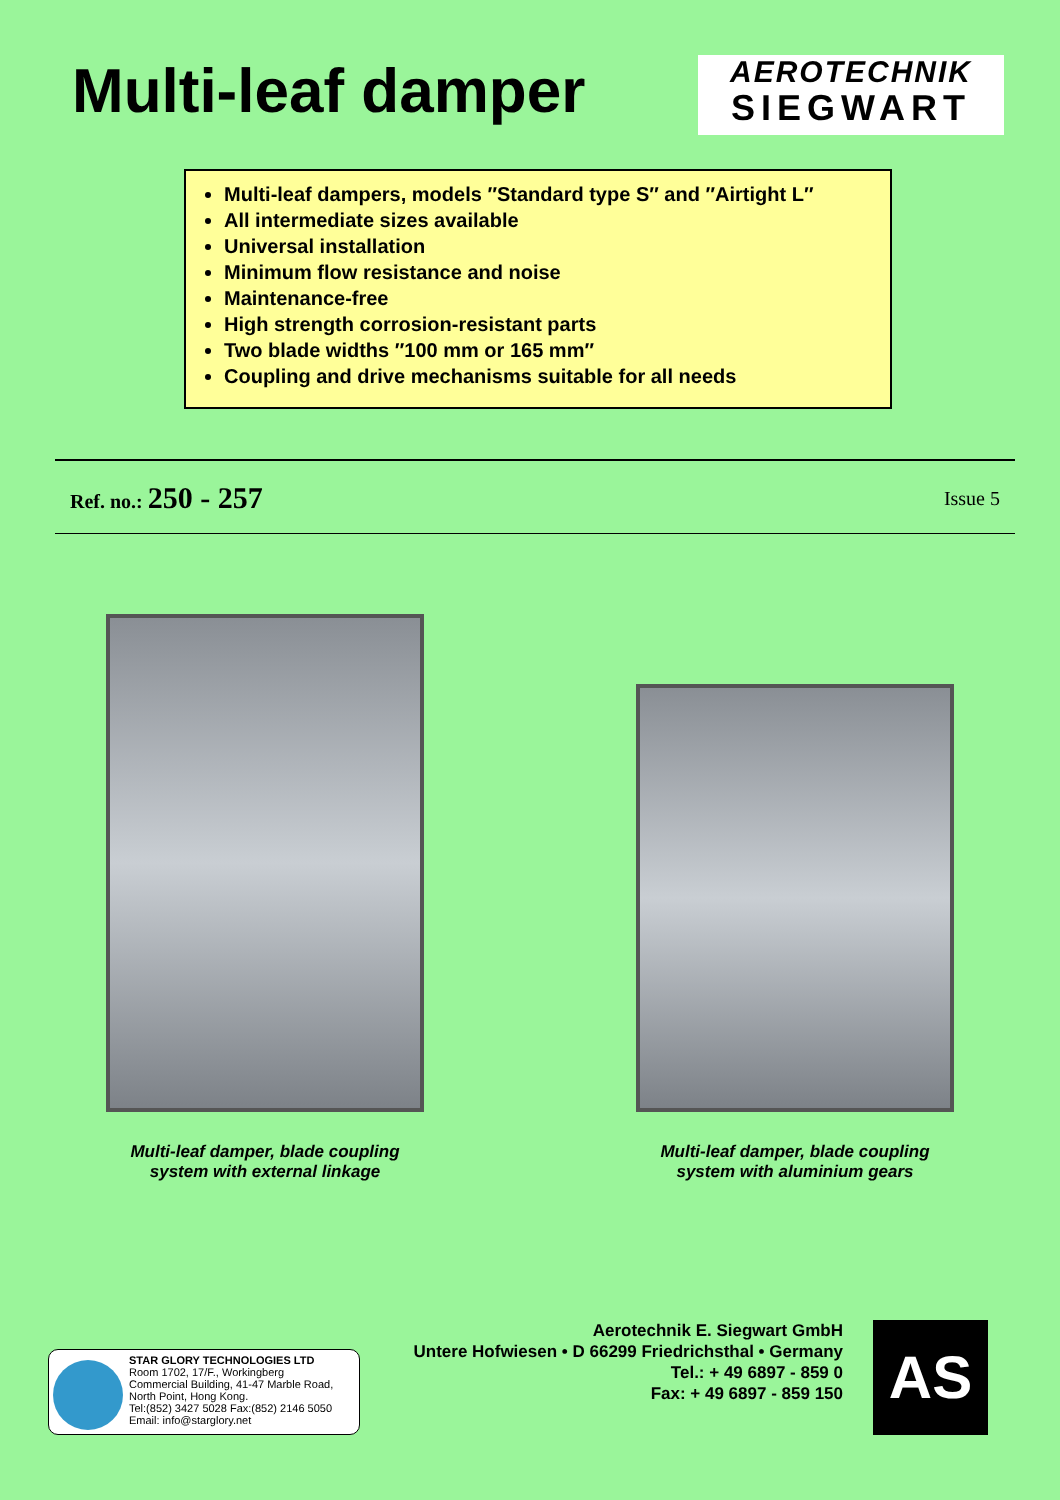Multi-leaf damper
AEROTECHNIK
SIEGWART
Multi-leaf dampers, models ″Standard type S″ and ″Airtight L″
All intermediate sizes available
Universal installation
Minimum flow resistance and noise
Maintenance-free
High strength corrosion-resistant parts
Two blade widths ″100 mm or 165 mm″
Coupling and drive mechanisms suitable for all needs
Ref. no.: 250 - 257 Issue 5
Multi-leaf damper, blade coupling
system with external linkage
Multi-leaf damper, blade coupling
system with aluminium gears
STAR GLORY TECHNOLOGIES LTD
Room 1702, 17/F., Workingberg
Commercial Building, 41-47 Marble Road,
North Point, Hong Kong.
Tel:(852) 3427 5028 Fax:(852) 2146 5050
Email: info@starglory.net
Aerotechnik E. Siegwart GmbH
Untere Hofwiesen • D 66299 Friedrichsthal • Germany
Tel.: + 49 6897 - 859 0
Fax: + 49 6897 - 859 150
AS